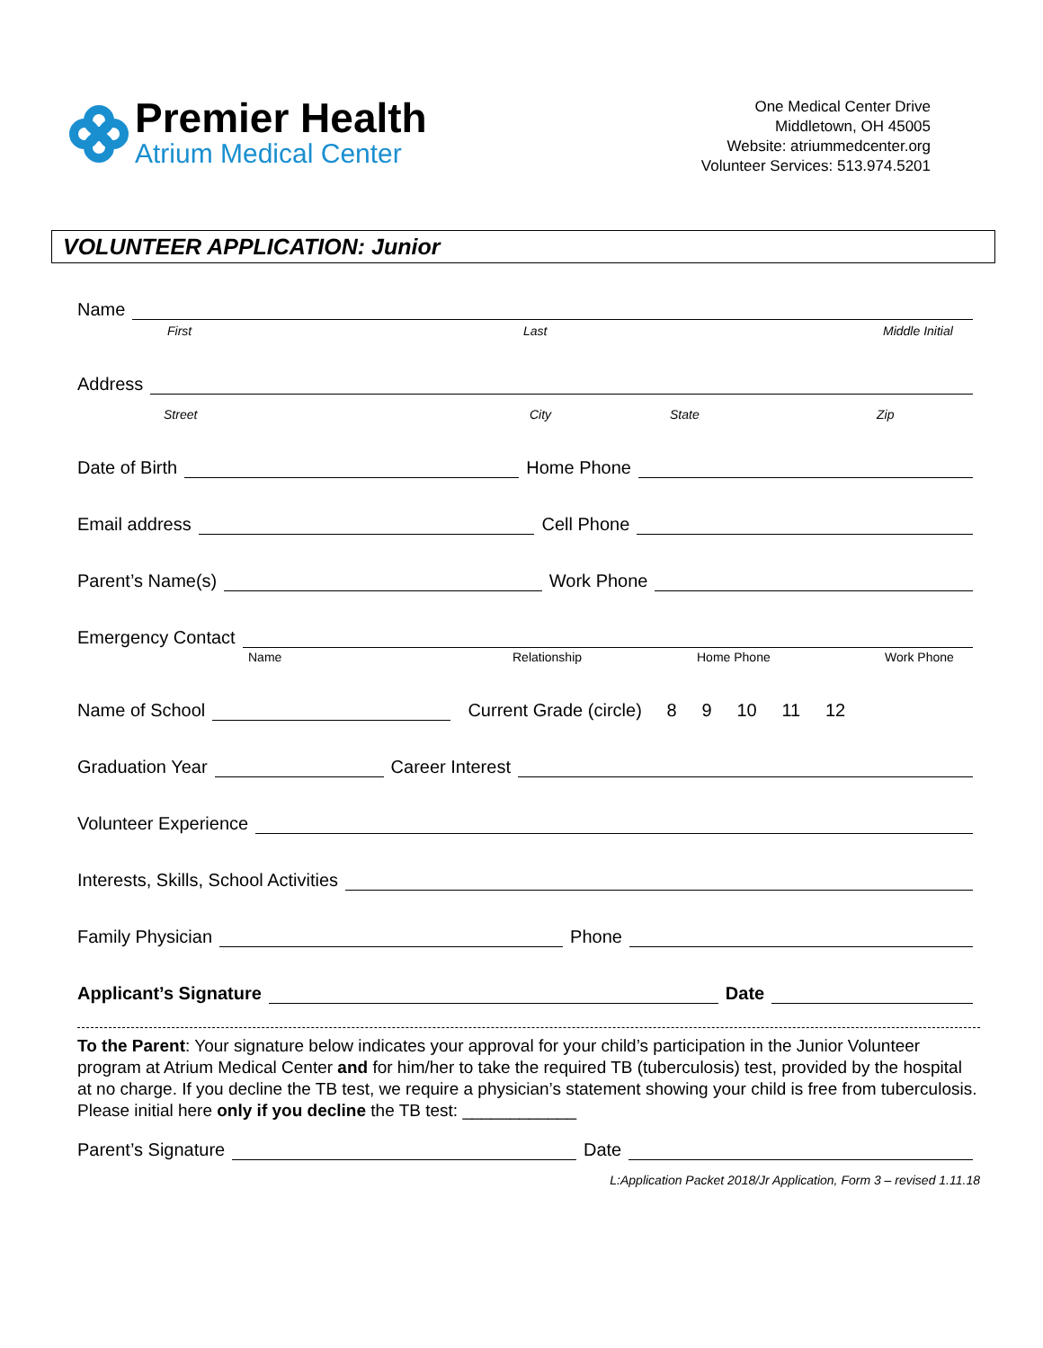Premier Health
Atrium Medical Center
One Medical Center Drive
Middletown, OH 45005
Website: atriummedcenter.org
Volunteer Services: 513.974.5201
VOLUNTEER APPLICATION: Junior
Name
First Last Middle Initial
Address
Street City State Zip
Date of Birth Home Phone
Email address Cell Phone
Parent’s Name(s) Work Phone
Emergency Contact
Name Relationship Home Phone Work Phone
Name of School Current Grade (circle) 8 9 10 11 12
Graduation Year Career Interest
Volunteer Experience
Interests, Skills, School Activities
Family Physician Phone
Applicant’s Signature Date
To the Parent: Your signature below indicates your approval for your child’s participation in the Junior Volunteer program at Atrium Medical Center and for him/her to take the required TB (tuberculosis) test, provided by the hospital at no charge. If you decline the TB test, we require a physician’s statement showing your child is free from tuberculosis. Please initial here only if you decline the TB test: ____________
Parent’s Signature Date
L:Application Packet 2018/Jr Application, Form 3 – revised 1.11.18